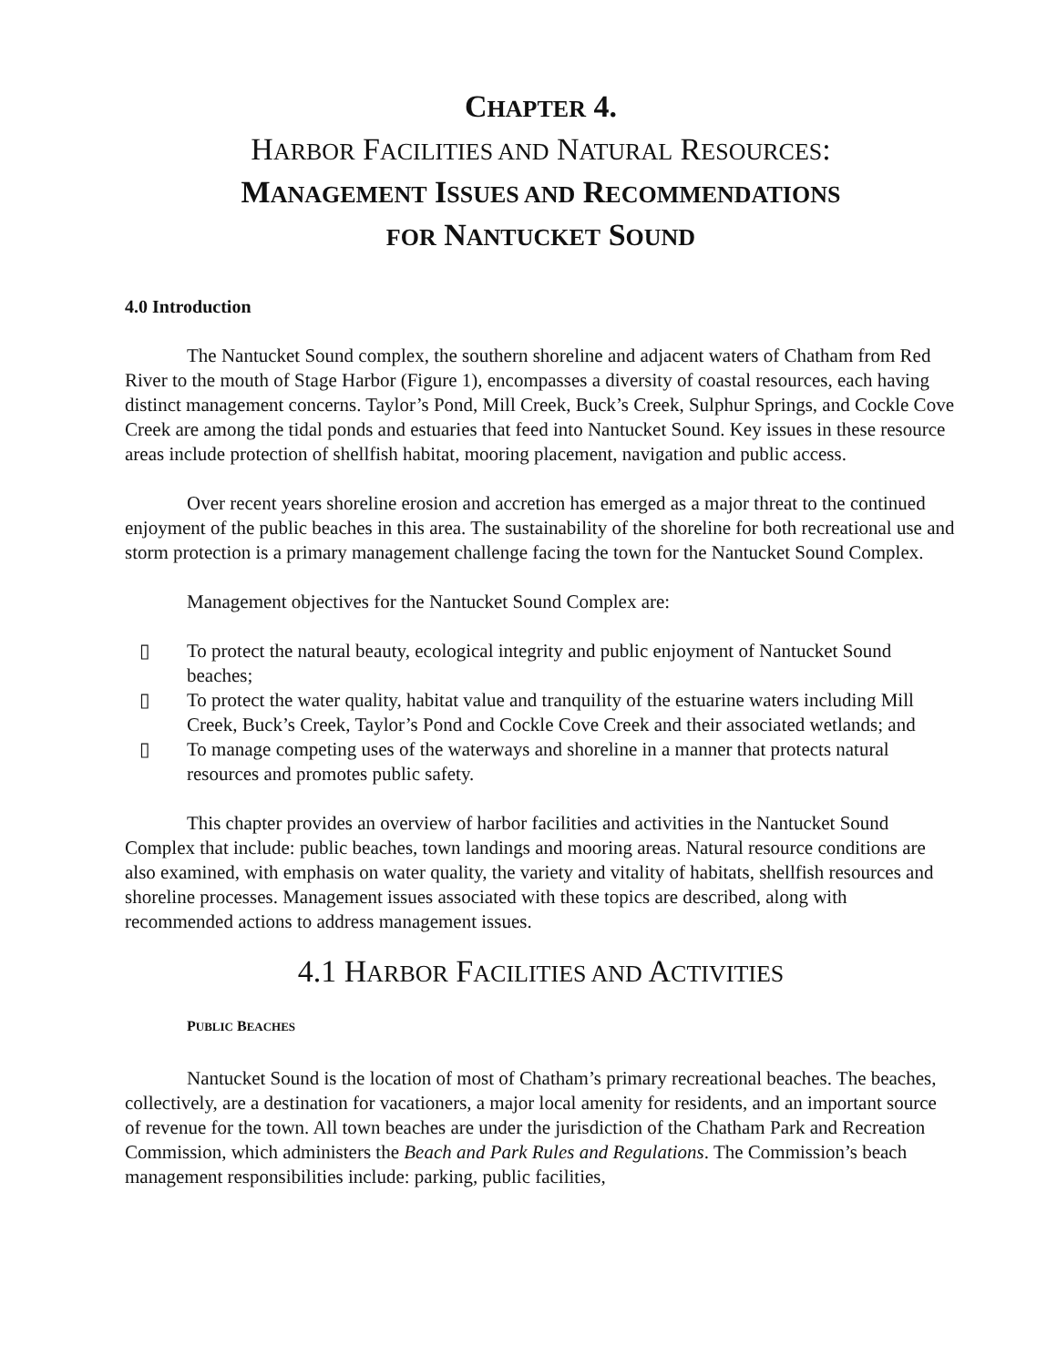CHAPTER 4.
HARBOR FACILITIES AND NATURAL RESOURCES:
MANAGEMENT ISSUES AND RECOMMENDATIONS
FOR NANTUCKET SOUND
4.0 Introduction
The Nantucket Sound complex, the southern shoreline and adjacent waters of Chatham from Red River to the mouth of Stage Harbor (Figure 1), encompasses a diversity of coastal resources, each having distinct management concerns. Taylor’s Pond, Mill Creek, Buck’s Creek, Sulphur Springs, and Cockle Cove Creek are among the tidal ponds and estuaries that feed into Nantucket Sound. Key issues in these resource areas include protection of shellfish habitat, mooring placement, navigation and public access.
Over recent years shoreline erosion and accretion has emerged as a major threat to the continued enjoyment of the public beaches in this area. The sustainability of the shoreline for both recreational use and storm protection is a primary management challenge facing the town for the Nantucket Sound Complex.
Management objectives for the Nantucket Sound Complex are:
▯ To protect the natural beauty, ecological integrity and public enjoyment of Nantucket Sound beaches;
▯ To protect the water quality, habitat value and tranquility of the estuarine waters including Mill Creek, Buck’s Creek, Taylor’s Pond and Cockle Cove Creek and their associated wetlands; and
▯ To manage competing uses of the waterways and shoreline in a manner that protects natural resources and promotes public safety.
This chapter provides an overview of harbor facilities and activities in the Nantucket Sound Complex that include: public beaches, town landings and mooring areas. Natural resource conditions are also examined, with emphasis on water quality, the variety and vitality of habitats, shellfish resources and shoreline processes. Management issues associated with these topics are described, along with recommended actions to address management issues.
4.1 HARBOR FACILITIES AND ACTIVITIES
PUBLIC BEACHES
Nantucket Sound is the location of most of Chatham’s primary recreational beaches. The beaches, collectively, are a destination for vacationers, a major local amenity for residents, and an important source of revenue for the town. All town beaches are under the jurisdiction of the Chatham Park and Recreation Commission, which administers the Beach and Park Rules and Regulations. The Commission’s beach management responsibilities include: parking, public facilities,